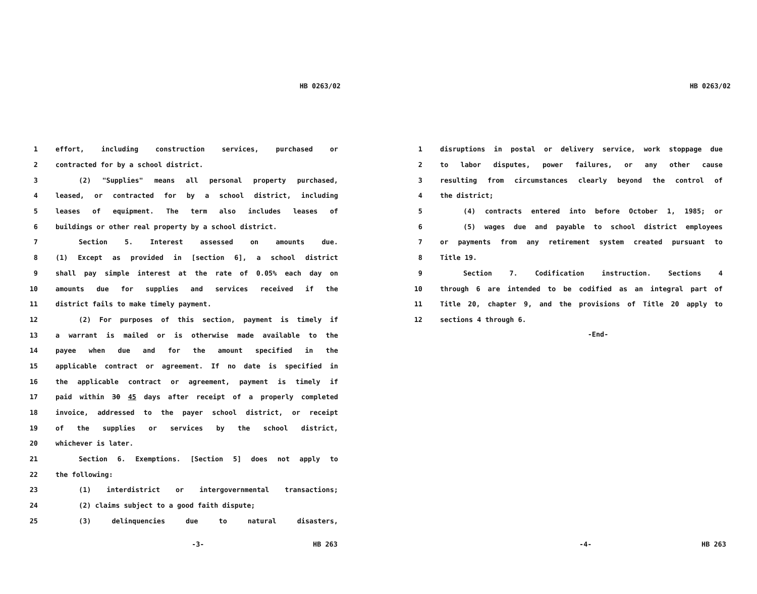HB 0263/02
1 effort, including construction services, purchased or
2 contracted for by a school district.
3 (2) "Supplies" means all personal property purchased,
4 leased, or contracted for by a school district, including
5 leases of equipment. The term also includes leases of
6 buildings or other real property by a school district.
7 Section 5. Interest assessed on amounts due.
8 (1) Except as provided in [section 6], a school district
9 shall pay simple interest at the rate of 0.05% each day on
10 amounts due for supplies and services received if the
11 district fails to make timely payment.
12 (2) For purposes of this section, payment is timely if
13 a warrant is mailed or is otherwise made available to the
14 payee when due and for the amount specified in the
15 applicable contract or agreement. If no date is specified in
16 the applicable contract or agreement, payment is timely if
17 paid within 30 45 days after receipt of a properly completed
18 invoice, addressed to the payer school district, or receipt
19 of the supplies or services by the school district,
20 whichever is later.
21 Section 6. Exemptions. [Section 5] does not apply to
22 the following:
23 (1) interdistrict or intergovernmental transactions;
24 (2) claims subject to a good faith dispute;
25 (3) delinquencies due to natural disasters,
-3- HB 263
HB 0263/02
1 disruptions in postal or delivery service, work stoppage due
2 to labor disputes, power failures, or any other cause
3 resulting from circumstances clearly beyond the control of
4 the district;
5 (4) contracts entered into before October 1, 1985; or
6 (5) wages due and payable to school district employees
7 or payments from any retirement system created pursuant to
8 Title 19.
9 Section 7. Codification instruction. Sections 4
10 through 6 are intended to be codified as an integral part of
11 Title 20, chapter 9, and the provisions of Title 20 apply to
12 sections 4 through 6.
-End-
-4- HB 263